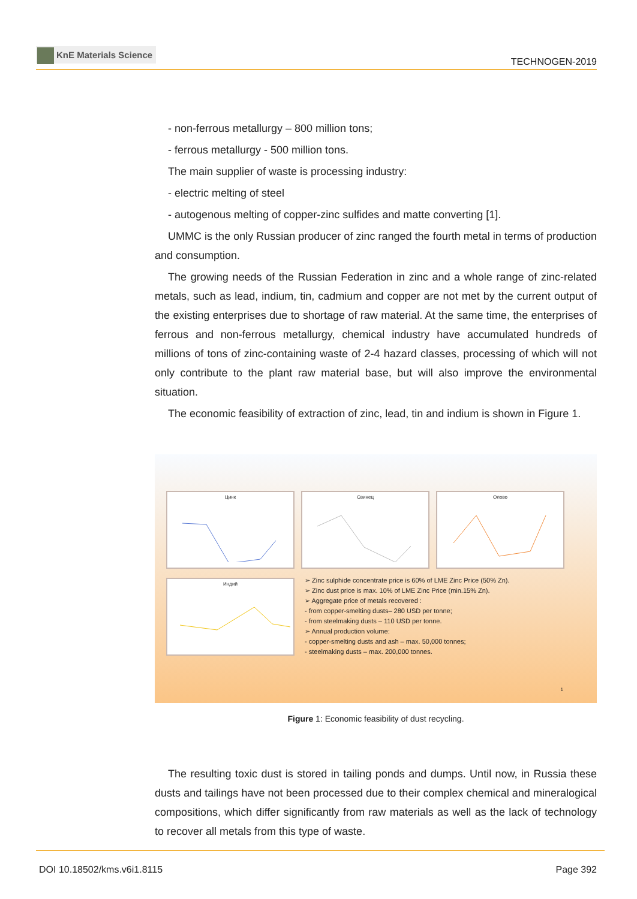KnE Materials Science
TECHNOGEN-2019
- non-ferrous metallurgy – 800 million tons;
- ferrous metallurgy - 500 million tons.
The main supplier of waste is processing industry:
- electric melting of steel
- autogenous melting of copper-zinc sulfides and matte converting [1].
UMMC is the only Russian producer of zinc ranged the fourth metal in terms of production and consumption.
The growing needs of the Russian Federation in zinc and a whole range of zinc-related metals, such as lead, indium, tin, cadmium and copper are not met by the current output of the existing enterprises due to shortage of raw material. At the same time, the enterprises of ferrous and non-ferrous metallurgy, chemical industry have accumulated hundreds of millions of tons of zinc-containing waste of 2-4 hazard classes, processing of which will not only contribute to the plant raw material base, but will also improve the environmental situation.
The economic feasibility of extraction of zinc, lead, tin and indium is shown in Figure 1.
Цинк Свинец Олово
Индий
➢ Zinc sulphide concentrate price is 60% of LME Zinc Price (50% Zn).
➢ Zinc dust price is max. 10% of LME Zinc Price (min.15% Zn).
➢ Aggregate price of metals recovered :
- from copper-smelting dusts– 280 USD per tonne;
- from steelmaking dusts – 110 USD per tonne.
➢ Annual production volume:
- copper-smelting dusts and ash – max. 50,000 tonnes;
- steelmaking dusts – max. 200,000 tonnes.
1
Figure 1: Economic feasibility of dust recycling.
The resulting toxic dust is stored in tailing ponds and dumps. Until now, in Russia these dusts and tailings have not been processed due to their complex chemical and mineralogical compositions, which differ significantly from raw materials as well as the lack of technology to recover all metals from this type of waste.
DOI 10.18502/kms.v6i1.8115 Page 392